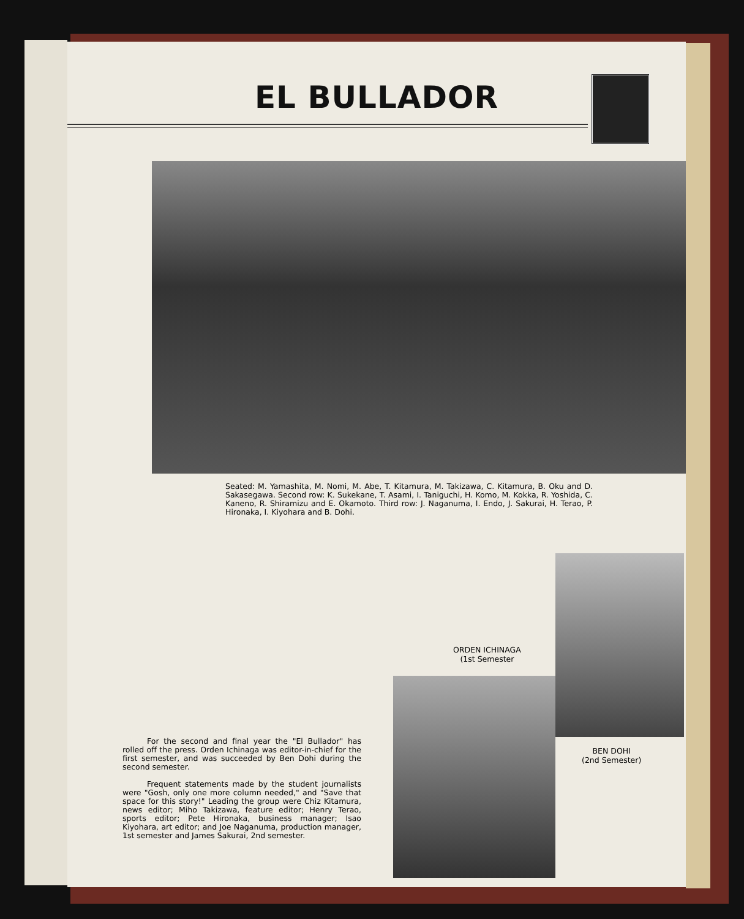EL BULLADOR
Seated: M. Yamashita, M. Nomi, M. Abe, T. Kitamura, M. Takizawa, C. Kitamura, B. Oku and D. Sakasegawa. Second row: K. Sukekane, T. Asami, I. Taniguchi, H. Komo, M. Kokka, R. Yoshida, C. Kaneno, R. Shiramizu and E. Okamoto. Third row: J. Naganuma, I. Endo, J. Sakurai, H. Terao, P. Hironaka, I. Kiyohara and B. Dohi.
ORDEN ICHINAGA
(1st Semester
For the second and final year the "El Bullador" has rolled off the press. Orden Ichinaga was editor-in-chief for the first semester, and was succeeded by Ben Dohi during the second semester.
Frequent statements made by the student journalists were "Gosh, only one more column needed," and "Save that space for this story!" Leading the group were Chiz Kitamura, news editor; Miho Takizawa, feature editor; Henry Terao, sports editor; Pete Hironaka, business manager; Isao Kiyohara, art editor; and Joe Naganuma, production manager, 1st semester and James Sakurai, 2nd semester.
BEN DOHI
(2nd Semester)